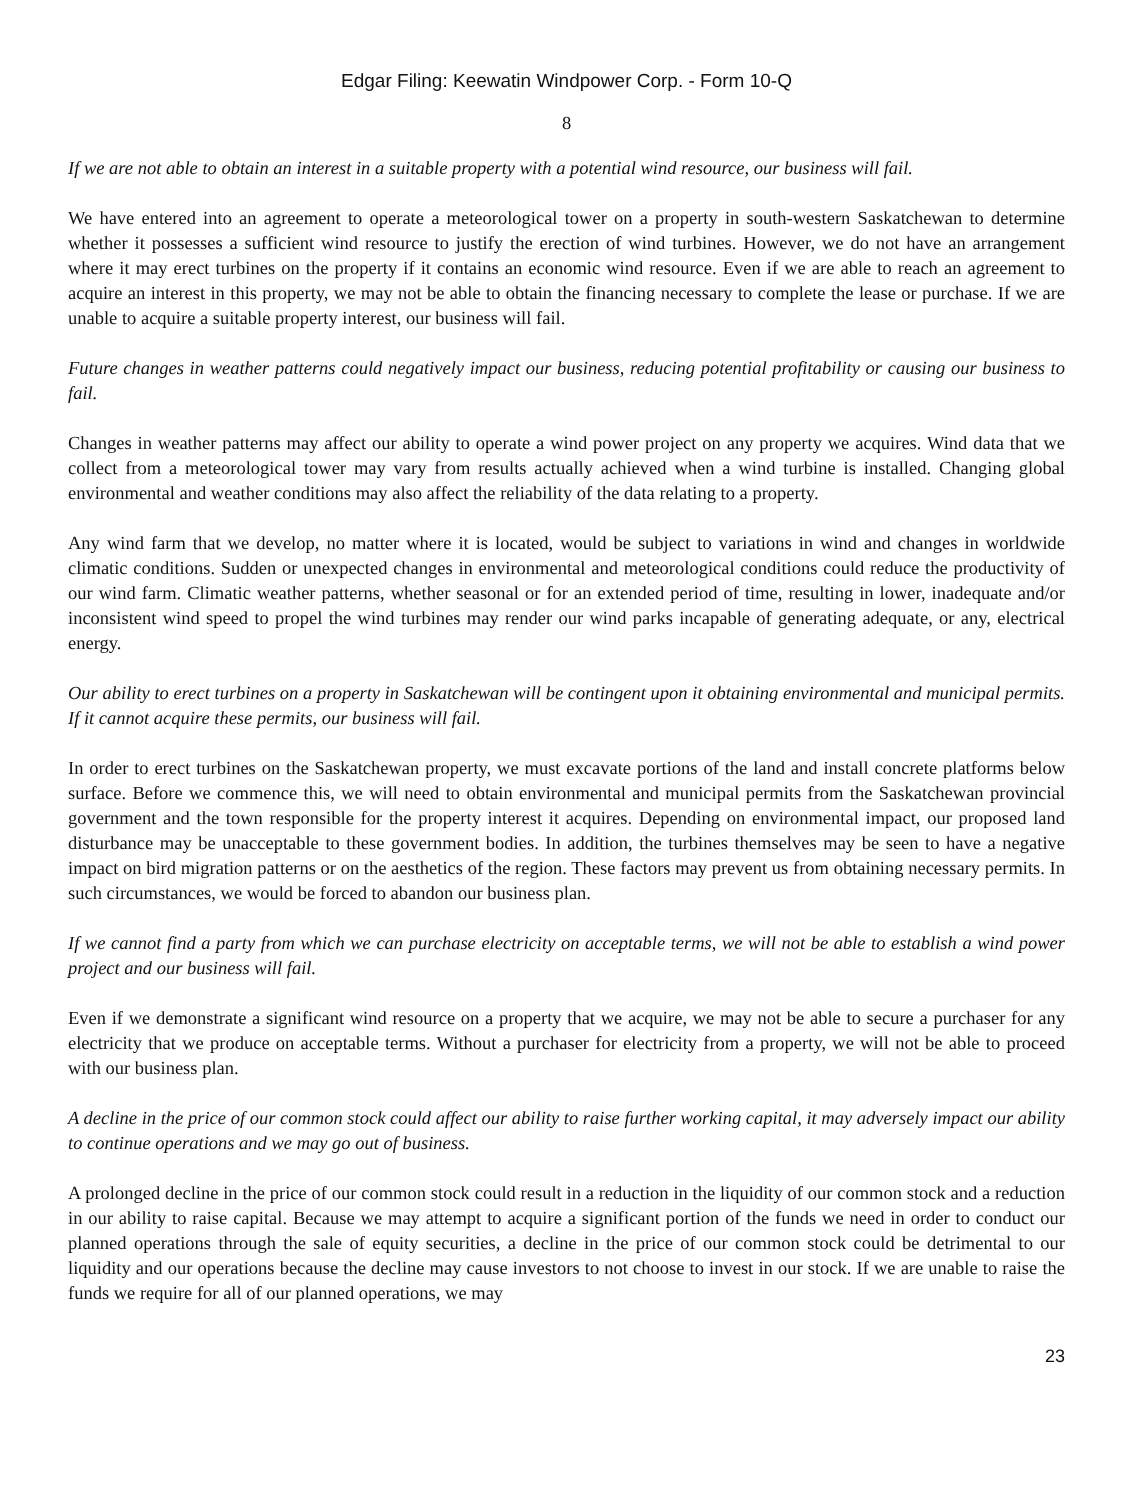Edgar Filing: Keewatin Windpower Corp. - Form 10-Q
8
If we are not able to obtain an interest in a suitable property with a potential wind resource, our business will fail.
We have entered into an agreement to operate a meteorological tower on a property in south-western Saskatchewan to determine whether it possesses a sufficient wind resource to justify the erection of wind turbines. However, we do not have an arrangement where it may erect turbines on the property if it contains an economic wind resource. Even if we are able to reach an agreement to acquire an interest in this property, we may not be able to obtain the financing necessary to complete the lease or purchase. If we are unable to acquire a suitable property interest, our business will fail.
Future changes in weather patterns could negatively impact our business, reducing potential profitability or causing our business to fail.
Changes in weather patterns may affect our ability to operate a wind power project on any property we acquires. Wind data that we collect from a meteorological tower may vary from results actually achieved when a wind turbine is installed. Changing global environmental and weather conditions may also affect the reliability of the data relating to a property.
Any wind farm that we develop, no matter where it is located, would be subject to variations in wind and changes in worldwide climatic conditions. Sudden or unexpected changes in environmental and meteorological conditions could reduce the productivity of our wind farm. Climatic weather patterns, whether seasonal or for an extended period of time, resulting in lower, inadequate and/or inconsistent wind speed to propel the wind turbines may render our wind parks incapable of generating adequate, or any, electrical energy.
Our ability to erect turbines on a property in Saskatchewan will be contingent upon it obtaining environmental and municipal permits. If it cannot acquire these permits, our business will fail.
In order to erect turbines on the Saskatchewan property, we must excavate portions of the land and install concrete platforms below surface. Before we commence this, we will need to obtain environmental and municipal permits from the Saskatchewan provincial government and the town responsible for the property interest it acquires. Depending on environmental impact, our proposed land disturbance may be unacceptable to these government bodies. In addition, the turbines themselves may be seen to have a negative impact on bird migration patterns or on the aesthetics of the region. These factors may prevent us from obtaining necessary permits. In such circumstances, we would be forced to abandon our business plan.
If we cannot find a party from which we can purchase electricity on acceptable terms, we will not be able to establish a wind power project and our business will fail.
Even if we demonstrate a significant wind resource on a property that we acquire, we may not be able to secure a purchaser for any electricity that we produce on acceptable terms. Without a purchaser for electricity from a property, we will not be able to proceed with our business plan.
A decline in the price of our common stock could affect our ability to raise further working capital, it may adversely impact our ability to continue operations and we may go out of business.
A prolonged decline in the price of our common stock could result in a reduction in the liquidity of our common stock and a reduction in our ability to raise capital. Because we may attempt to acquire a significant portion of the funds we need in order to conduct our planned operations through the sale of equity securities, a decline in the price of our common stock could be detrimental to our liquidity and our operations because the decline may cause investors to not choose to invest in our stock. If we are unable to raise the funds we require for all of our planned operations, we may
23